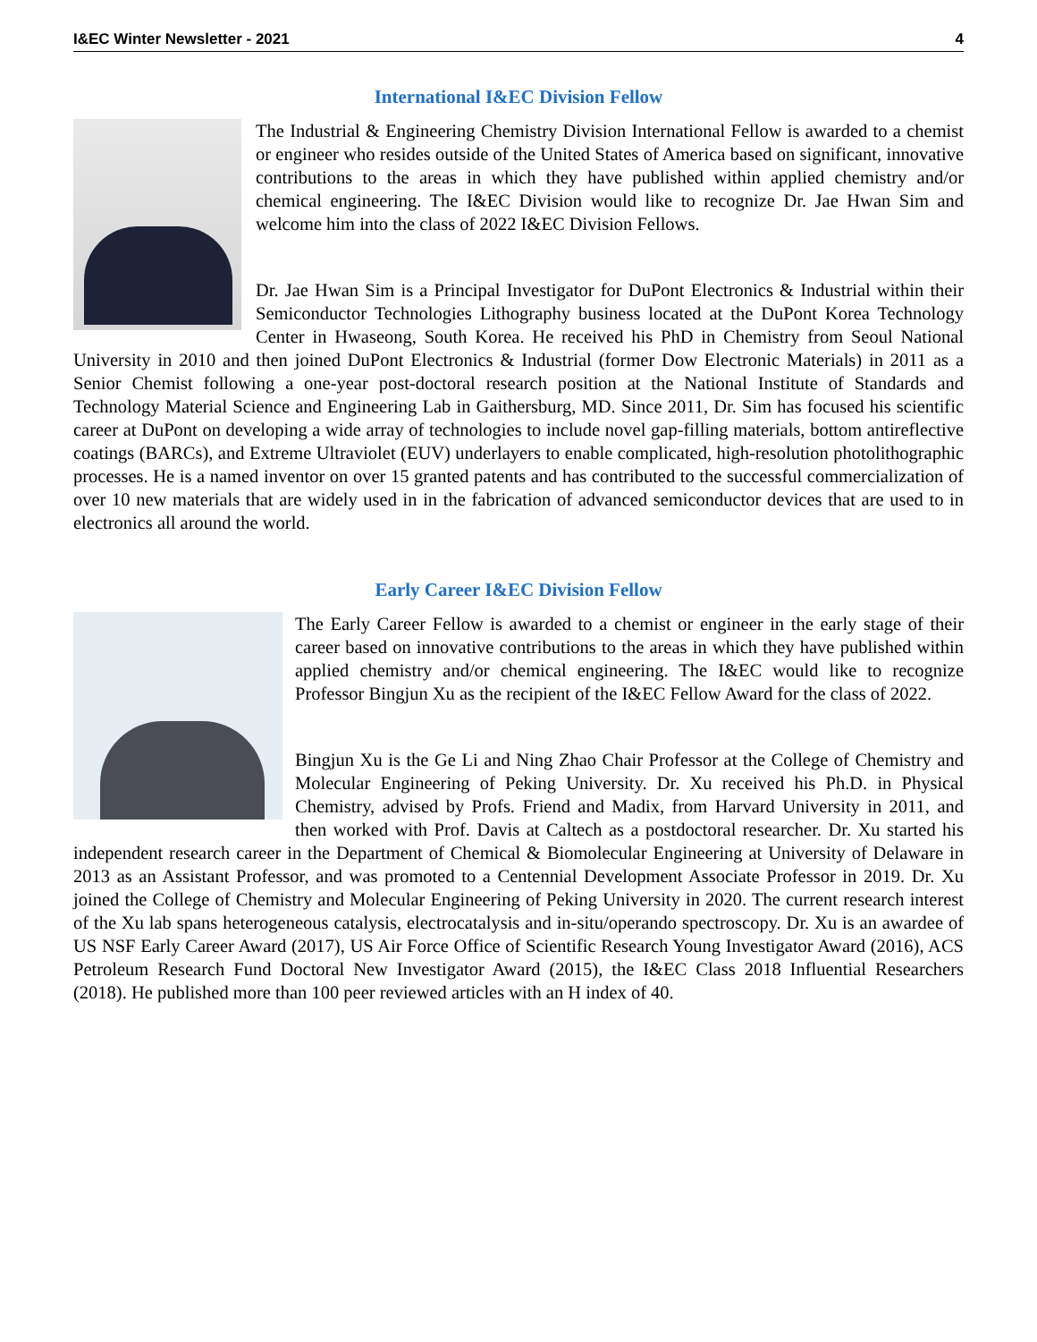I&EC Winter Newsletter - 2021 4
International I&EC Division Fellow
The Industrial & Engineering Chemistry Division International Fellow is awarded to a chemist or engineer who resides outside of the United States of America based on significant, innovative contributions to the areas in which they have published within applied chemistry and/or chemical engineering. The I&EC Division would like to recognize Dr. Jae Hwan Sim and welcome him into the class of 2022 I&EC Division Fellows.
Dr. Jae Hwan Sim is a Principal Investigator for DuPont Electronics & Industrial within their Semiconductor Technologies Lithography business located at the DuPont Korea Technology Center in Hwaseong, South Korea. He received his PhD in Chemistry from Seoul National University in 2010 and then joined DuPont Electronics & Industrial (former Dow Electronic Materials) in 2011 as a Senior Chemist following a one-year post-doctoral research position at the National Institute of Standards and Technology Material Science and Engineering Lab in Gaithersburg, MD. Since 2011, Dr. Sim has focused his scientific career at DuPont on developing a wide array of technologies to include novel gap-filling materials, bottom antireflective coatings (BARCs), and Extreme Ultraviolet (EUV) underlayers to enable complicated, high-resolution photolithographic processes. He is a named inventor on over 15 granted patents and has contributed to the successful commercialization of over 10 new materials that are widely used in in the fabrication of advanced semiconductor devices that are used to in electronics all around the world.
Early Career I&EC Division Fellow
The Early Career Fellow is awarded to a chemist or engineer in the early stage of their career based on innovative contributions to the areas in which they have published within applied chemistry and/or chemical engineering. The I&EC would like to recognize Professor Bingjun Xu as the recipient of the I&EC Fellow Award for the class of 2022.
Bingjun Xu is the Ge Li and Ning Zhao Chair Professor at the College of Chemistry and Molecular Engineering of Peking University. Dr. Xu received his Ph.D. in Physical Chemistry, advised by Profs. Friend and Madix, from Harvard University in 2011, and then worked with Prof. Davis at Caltech as a postdoctoral researcher. Dr. Xu started his independent research career in the Department of Chemical & Biomolecular Engineering at University of Delaware in 2013 as an Assistant Professor, and was promoted to a Centennial Development Associate Professor in 2019. Dr. Xu joined the College of Chemistry and Molecular Engineering of Peking University in 2020. The current research interest of the Xu lab spans heterogeneous catalysis, electrocatalysis and in-situ/operando spectroscopy. Dr. Xu is an awardee of US NSF Early Career Award (2017), US Air Force Office of Scientific Research Young Investigator Award (2016), ACS Petroleum Research Fund Doctoral New Investigator Award (2015), the I&EC Class 2018 Influential Researchers (2018). He published more than 100 peer reviewed articles with an H index of 40.